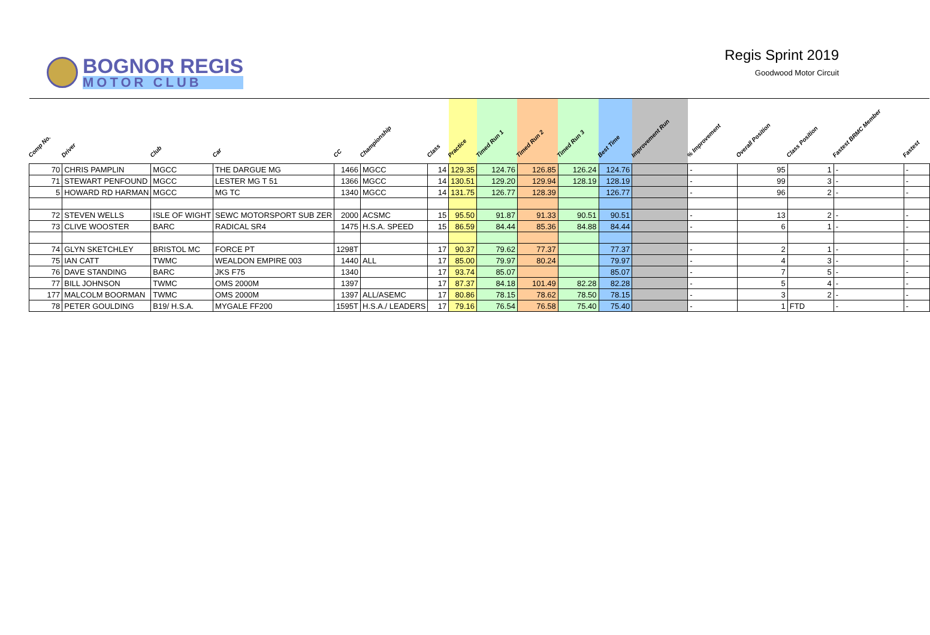BOGNOR REGIS
MOTOR CLUB
Regis Sprint 2019
Goodwood Motor Circuit
| Comp No. | Driver | Club | Car | CC | Championship | Class | Practice | Timed Run 1 | Timed Run 2 | Timed Run 3 | Best Time | Improvement Run | % Improvement | Overall Position | Class Position | Fastest BRMC Member | Fastest |
| --- | --- | --- | --- | --- | --- | --- | --- | --- | --- | --- | --- | --- | --- | --- | --- | --- | --- |
| 70 | CHRIS PAMPLIN | MGCC | THE DARGUE MG | 1466 | MGCC | 14 | 129.35 | 124.76 | 126.85 | 126.24 | 124.76 | | - | 95 | 1 | - | - |
| 71 | STEWART PENFOUND | MGCC | LESTER MG T 51 | 1366 | MGCC | 14 | 130.51 | 129.20 | 129.94 | 128.19 | 128.19 | | - | 99 | 3 | - | - |
| 5 | HOWARD RD HARMAN | MGCC | MG TC | 1340 | MGCC | 14 | 131.75 | 126.77 | 128.39 | | 126.77 | | - | 96 | 2 | - | - |
| 72 | STEVEN WELLS | ISLE OF WIGHT | SEWC MOTORSPORT SUB ZER | 2000 | ACSMC | 15 | 95.50 | 91.87 | 91.33 | 90.51 | 90.51 | | - | 13 | 2 | - | - |
| 73 | CLIVE WOOSTER | BARC | RADICAL SR4 | 1475 | H.S.A. SPEED | 15 | 86.59 | 84.44 | 85.36 | 84.88 | 84.44 | | - | 6 | 1 | - | - |
| 74 | GLYN SKETCHLEY | BRISTOL MC | FORCE PT | 1298T | | 17 | 90.37 | 79.62 | 77.37 | | 77.37 | | - | 2 | 1 | - | - |
| 75 | IAN CATT | TWMC | WEALDON EMPIRE 003 | 1440 | ALL | 17 | 85.00 | 79.97 | 80.24 | | 79.97 | | - | 4 | 3 | - | - |
| 76 | DAVE STANDING | BARC | JKS F75 | 1340 | | 17 | 93.74 | 85.07 | | | 85.07 | | - | 7 | 5 | - | - |
| 77 | BILL JOHNSON | TWMC | OMS 2000M | 1397 | | 17 | 87.37 | 84.18 | 101.49 | 82.28 | 82.28 | | - | 5 | 4 | - | - |
| 177 | MALCOLM BOORMAN | TWMC | OMS 2000M | 1397 | ALL/ASEMC | 17 | 80.86 | 78.15 | 78.62 | 78.50 | 78.15 | | - | 3 | 2 | - | - |
| 78 | PETER GOULDING | B19/ H.S.A. | MYGALE FF200 | 1595T | H.S.A./ LEADERS | 17 | 79.16 | 76.54 | 76.58 | 75.40 | 75.40 | | - | 1 | FTD | - | - |